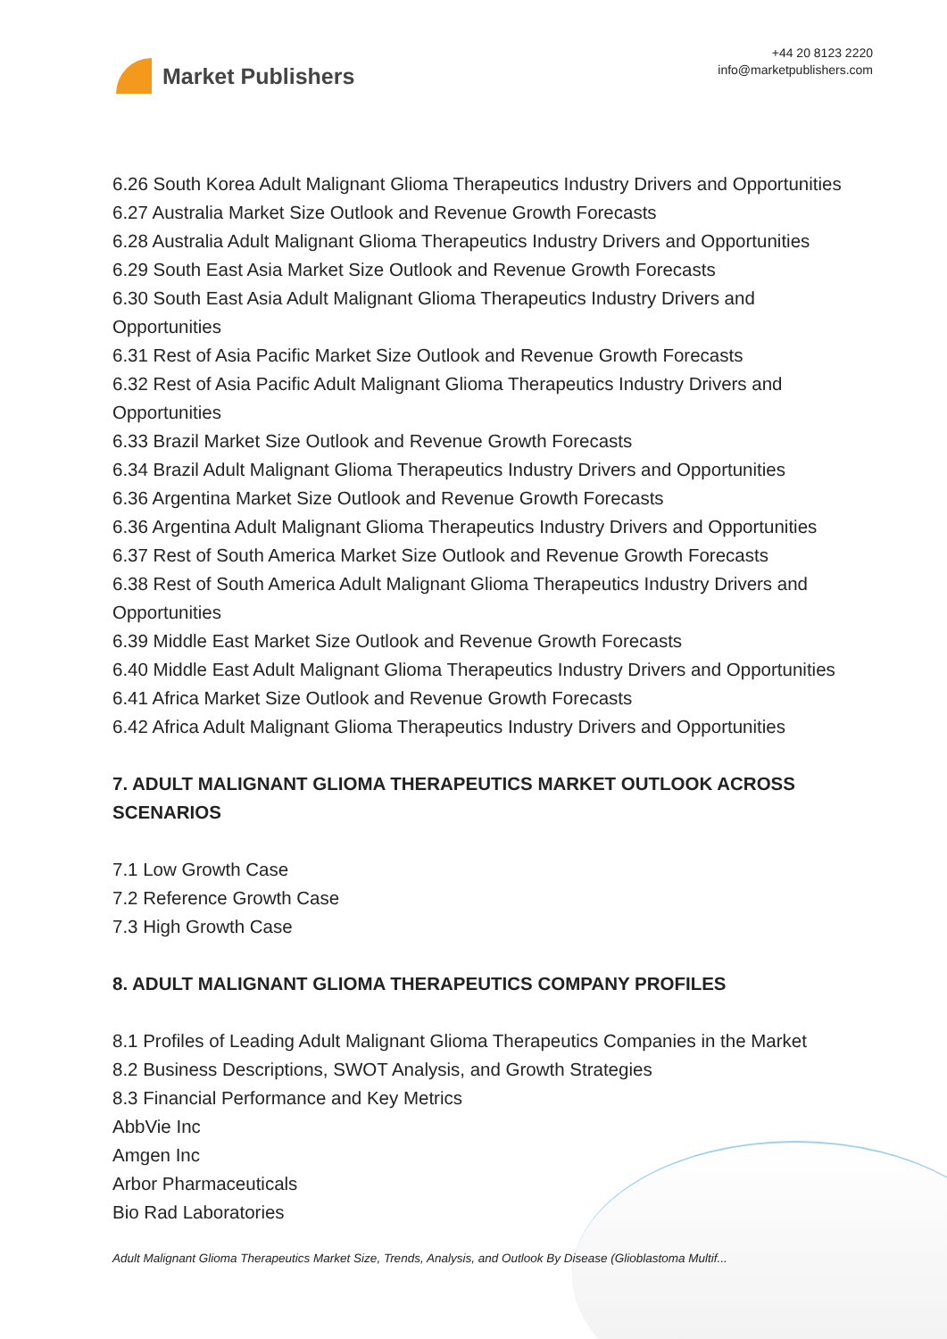Market Publishers
+44 20 8123 2220
info@marketpublishers.com
6.26 South Korea Adult Malignant Glioma Therapeutics Industry Drivers and Opportunities
6.27 Australia Market Size Outlook and Revenue Growth Forecasts
6.28 Australia Adult Malignant Glioma Therapeutics Industry Drivers and Opportunities
6.29 South East Asia Market Size Outlook and Revenue Growth Forecasts
6.30 South East Asia Adult Malignant Glioma Therapeutics Industry Drivers and Opportunities
6.31 Rest of Asia Pacific Market Size Outlook and Revenue Growth Forecasts
6.32 Rest of Asia Pacific Adult Malignant Glioma Therapeutics Industry Drivers and Opportunities
6.33 Brazil Market Size Outlook and Revenue Growth Forecasts
6.34 Brazil Adult Malignant Glioma Therapeutics Industry Drivers and Opportunities
6.36 Argentina Market Size Outlook and Revenue Growth Forecasts
6.36 Argentina Adult Malignant Glioma Therapeutics Industry Drivers and Opportunities
6.37 Rest of South America Market Size Outlook and Revenue Growth Forecasts
6.38 Rest of South America Adult Malignant Glioma Therapeutics Industry Drivers and Opportunities
6.39 Middle East Market Size Outlook and Revenue Growth Forecasts
6.40 Middle East Adult Malignant Glioma Therapeutics Industry Drivers and Opportunities
6.41 Africa Market Size Outlook and Revenue Growth Forecasts
6.42 Africa Adult Malignant Glioma Therapeutics Industry Drivers and Opportunities
7. ADULT MALIGNANT GLIOMA THERAPEUTICS MARKET OUTLOOK ACROSS SCENARIOS
7.1 Low Growth Case
7.2 Reference Growth Case
7.3 High Growth Case
8. ADULT MALIGNANT GLIOMA THERAPEUTICS COMPANY PROFILES
8.1 Profiles of Leading Adult Malignant Glioma Therapeutics Companies in the Market
8.2 Business Descriptions, SWOT Analysis, and Growth Strategies
8.3 Financial Performance and Key Metrics
AbbVie Inc
Amgen Inc
Arbor Pharmaceuticals
Bio Rad Laboratories
Adult Malignant Glioma Therapeutics Market Size, Trends, Analysis, and Outlook By Disease (Glioblastoma Multif...